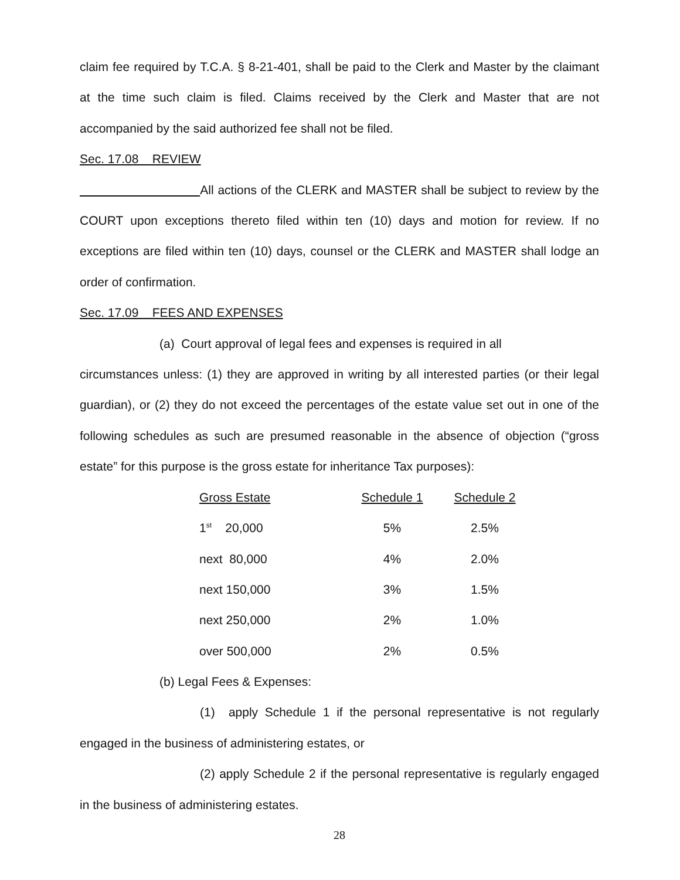claim fee required by T.C.A. § 8-21-401, shall be paid to the Clerk and Master by the claimant at the time such claim is filed. Claims received by the Clerk and Master that are not accompanied by the said authorized fee shall not be filed.
Sec. 17.08 REVIEW
All actions of the CLERK and MASTER shall be subject to review by the COURT upon exceptions thereto filed within ten (10) days and motion for review. If no exceptions are filed within ten (10) days, counsel or the CLERK and MASTER shall lodge an order of confirmation.
Sec. 17.09 FEES AND EXPENSES
(a) Court approval of legal fees and expenses is required in all
circumstances unless: (1) they are approved in writing by all interested parties (or their legal guardian), or (2) they do not exceed the percentages of the estate value set out in one of the following schedules as such are presumed reasonable in the absence of objection (“gross estate” for this purpose is the gross estate for inheritance Tax purposes):
| Gross Estate | Schedule 1 | Schedule 2 |
| --- | --- | --- |
| 1<sup>st</sup> 20,000 | 5% | 2.5% |
| next 80,000 | 4% | 2.0% |
| next 150,000 | 3% | 1.5% |
| next 250,000 | 2% | 1.0% |
| over 500,000 | 2% | 0.5% |
(b) Legal Fees & Expenses:
(1) apply Schedule 1 if the personal representative is not regularly engaged in the business of administering estates, or
(2) apply Schedule 2 if the personal representative is regularly engaged in the business of administering estates.
28